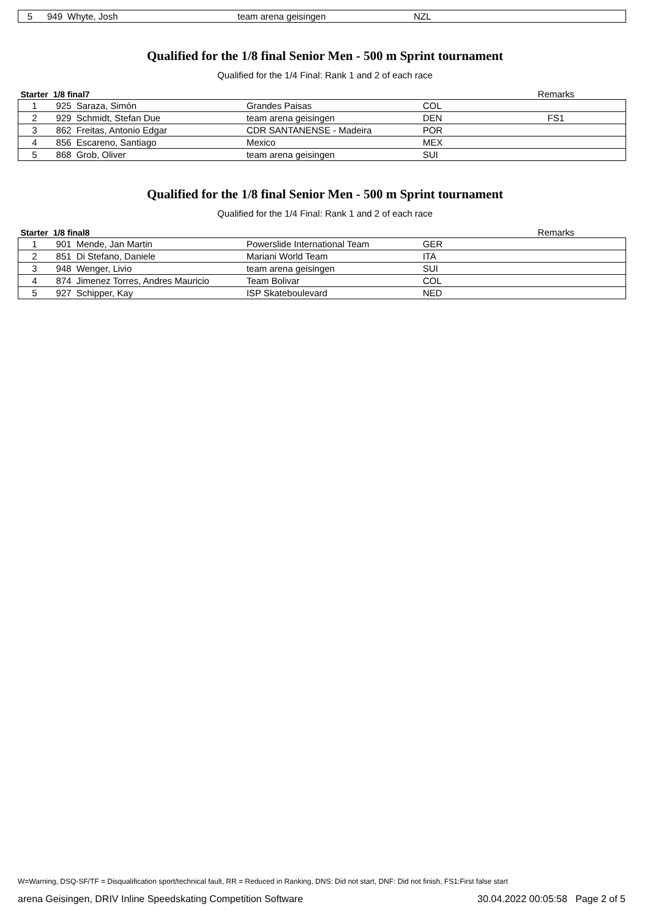| 5 | 949 | Whyte, Josh | team arena geisingen | NZL | |
Qualified for the 1/8 final Senior Men - 500 m Sprint tournament
Qualified for the 1/4 Final: Rank 1 and 2 of each race
| Starter | 1/8 final7 | | | | Remarks |
| --- | --- | --- | --- | --- | --- |
| 1 | 925 | Saraza, Simón | Grandes Paisas | COL | |
| 2 | 929 | Schmidt, Stefan Due | team arena geisingen | DEN | FS1 |
| 3 | 862 | Freitas, Antonio Edgar | CDR SANTANENSE - Madeira | POR | |
| 4 | 856 | Escareno, Santiago | Mexico | MEX | |
| 5 | 868 | Grob, Oliver | team arena geisingen | SUI | |
Qualified for the 1/8 final Senior Men - 500 m Sprint tournament
Qualified for the 1/4 Final: Rank 1 and 2 of each race
| Starter | 1/8 final8 | | | | Remarks |
| --- | --- | --- | --- | --- | --- |
| 1 | 901 | Mende, Jan Martin | Powerslide International Team | GER | |
| 2 | 851 | Di Stefano, Daniele | Mariani World Team | ITA | |
| 3 | 948 | Wenger, Livio | team arena geisingen | SUI | |
| 4 | 874 | Jimenez Torres, Andres Mauricio | Team Bolivar | COL | |
| 5 | 927 | Schipper, Kay | ISP Skateboulevard | NED | |
W=Warning, DSQ-SF/TF = Disqualification sport/technical fault, RR = Reduced in Ranking, DNS: Did not start, DNF: Did not finish, FS1:First false start
arena Geisingen, DRIV Inline Speedskating Competition Software 30.04.2022 00:05:58 Page 2 of 5